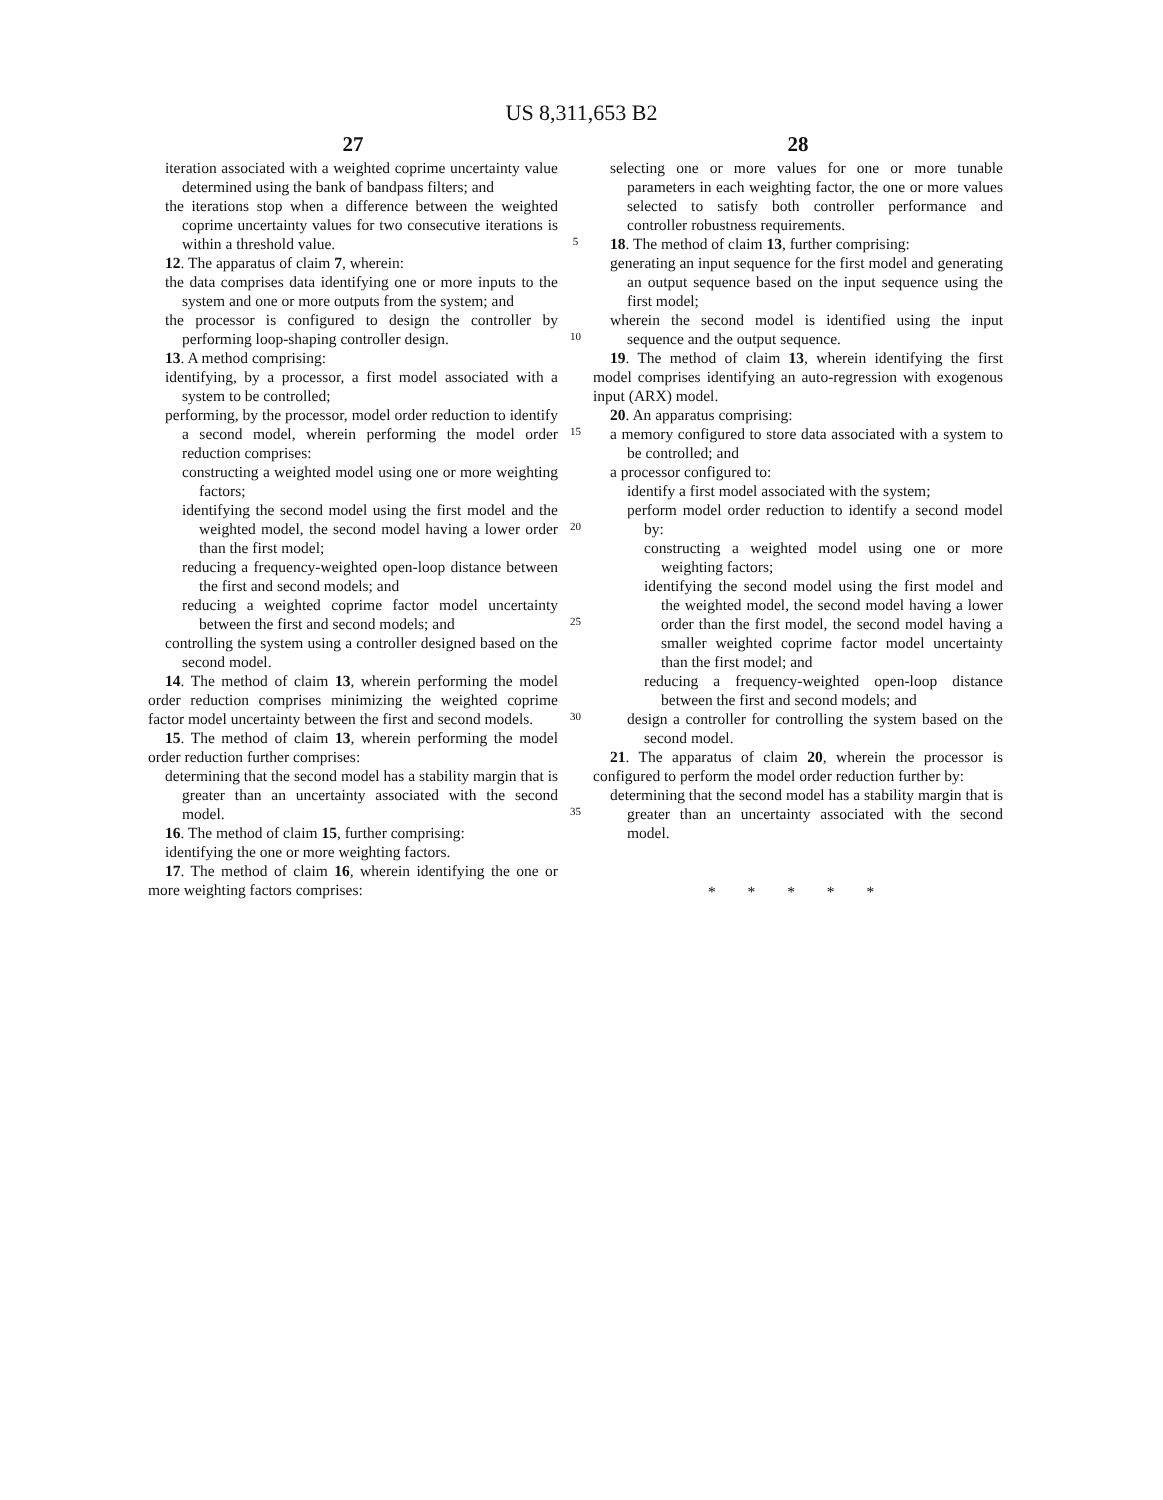US 8,311,653 B2
27
iteration associated with a weighted coprime uncertainty value determined using the bank of bandpass filters; and
the iterations stop when a difference between the weighted coprime uncertainty values for two consecutive iterations is within a threshold value.
12. The apparatus of claim 7, wherein:
the data comprises data identifying one or more inputs to the system and one or more outputs from the system; and
the processor is configured to design the controller by performing loop-shaping controller design.
13. A method comprising:
identifying, by a processor, a first model associated with a system to be controlled;
performing, by the processor, model order reduction to identify a second model, wherein performing the model order reduction comprises:
constructing a weighted model using one or more weighting factors;
identifying the second model using the first model and the weighted model, the second model having a lower order than the first model;
reducing a frequency-weighted open-loop distance between the first and second models; and
reducing a weighted coprime factor model uncertainty between the first and second models; and
controlling the system using a controller designed based on the second model.
14. The method of claim 13, wherein performing the model order reduction comprises minimizing the weighted coprime factor model uncertainty between the first and second models.
15. The method of claim 13, wherein performing the model order reduction further comprises:
determining that the second model has a stability margin that is greater than an uncertainty associated with the second model.
16. The method of claim 15, further comprising:
identifying the one or more weighting factors.
17. The method of claim 16, wherein identifying the one or more weighting factors comprises:
5
10
15
20
25
30
35
28
selecting one or more values for one or more tunable parameters in each weighting factor, the one or more values selected to satisfy both controller performance and controller robustness requirements.
18. The method of claim 13, further comprising:
generating an input sequence for the first model and generating an output sequence based on the input sequence using the first model;
wherein the second model is identified using the input sequence and the output sequence.
19. The method of claim 13, wherein identifying the first model comprises identifying an auto-regression with exogenous input (ARX) model.
20. An apparatus comprising:
a memory configured to store data associated with a system to be controlled; and
a processor configured to:
identify a first model associated with the system;
perform model order reduction to identify a second model by:
constructing a weighted model using one or more weighting factors;
identifying the second model using the first model and the weighted model, the second model having a lower order than the first model, the second model having a smaller weighted coprime factor model uncertainty than the first model; and
reducing a frequency-weighted open-loop distance between the first and second models; and
design a controller for controlling the system based on the second model.
21. The apparatus of claim 20, wherein the processor is configured to perform the model order reduction further by:
determining that the second model has a stability margin that is greater than an uncertainty associated with the second model.
* * * * *